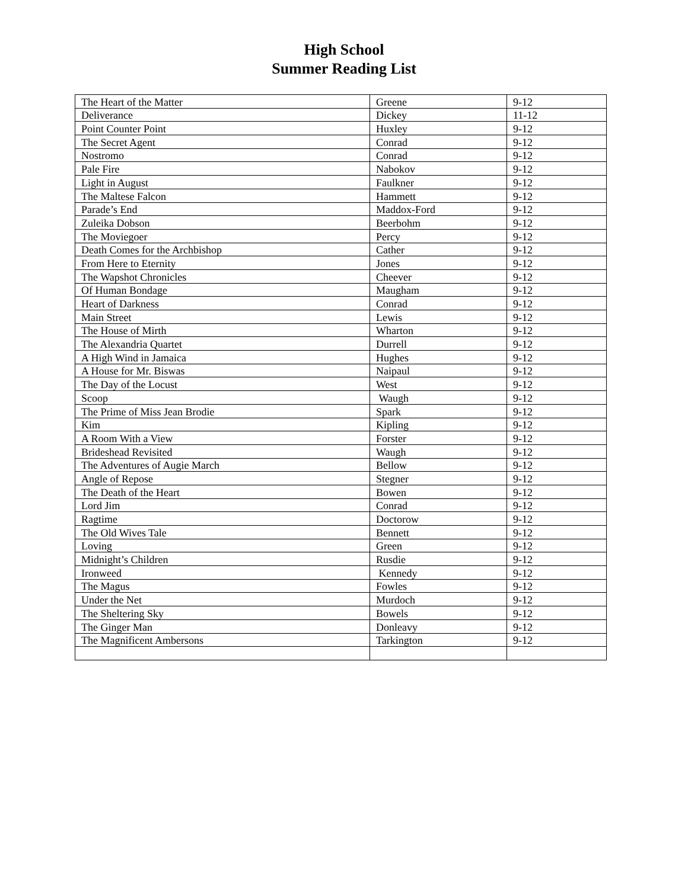High School
Summer Reading List
| The Heart of the Matter | Greene | 9-12 |
| Deliverance | Dickey | 11-12 |
| Point Counter Point | Huxley | 9-12 |
| The Secret Agent | Conrad | 9-12 |
| Nostromo | Conrad | 9-12 |
| Pale Fire | Nabokov | 9-12 |
| Light in August | Faulkner | 9-12 |
| The Maltese Falcon | Hammett | 9-12 |
| Parade’s End | Maddox-Ford | 9-12 |
| Zuleika Dobson | Beerbohm | 9-12 |
| The Moviegoer | Percy | 9-12 |
| Death Comes for the Archbishop | Cather | 9-12 |
| From Here to Eternity | Jones | 9-12 |
| The Wapshot Chronicles | Cheever | 9-12 |
| Of Human Bondage | Maugham | 9-12 |
| Heart of Darkness | Conrad | 9-12 |
| Main Street | Lewis | 9-12 |
| The House of Mirth | Wharton | 9-12 |
| The Alexandria Quartet | Durrell | 9-12 |
| A High Wind in Jamaica | Hughes | 9-12 |
| A House for Mr. Biswas | Naipaul | 9-12 |
| The Day of the Locust | West | 9-12 |
| Scoop | Waugh | 9-12 |
| The Prime of Miss Jean Brodie | Spark | 9-12 |
| Kim | Kipling | 9-12 |
| A Room With a View | Forster | 9-12 |
| Brideshead Revisited | Waugh | 9-12 |
| The Adventures of Augie March | Bellow | 9-12 |
| Angle of Repose | Stegner | 9-12 |
| The Death of the Heart | Bowen | 9-12 |
| Lord Jim | Conrad | 9-12 |
| Ragtime | Doctorow | 9-12 |
| The Old Wives Tale | Bennett | 9-12 |
| Loving | Green | 9-12 |
| Midnight’s Children | Rusdie | 9-12 |
| Ironweed | Kennedy | 9-12 |
| The Magus | Fowles | 9-12 |
| Under the Net | Murdoch | 9-12 |
| The Sheltering Sky | Bowels | 9-12 |
| The Ginger Man | Donleavy | 9-12 |
| The Magnificent Ambersons | Tarkington | 9-12 |